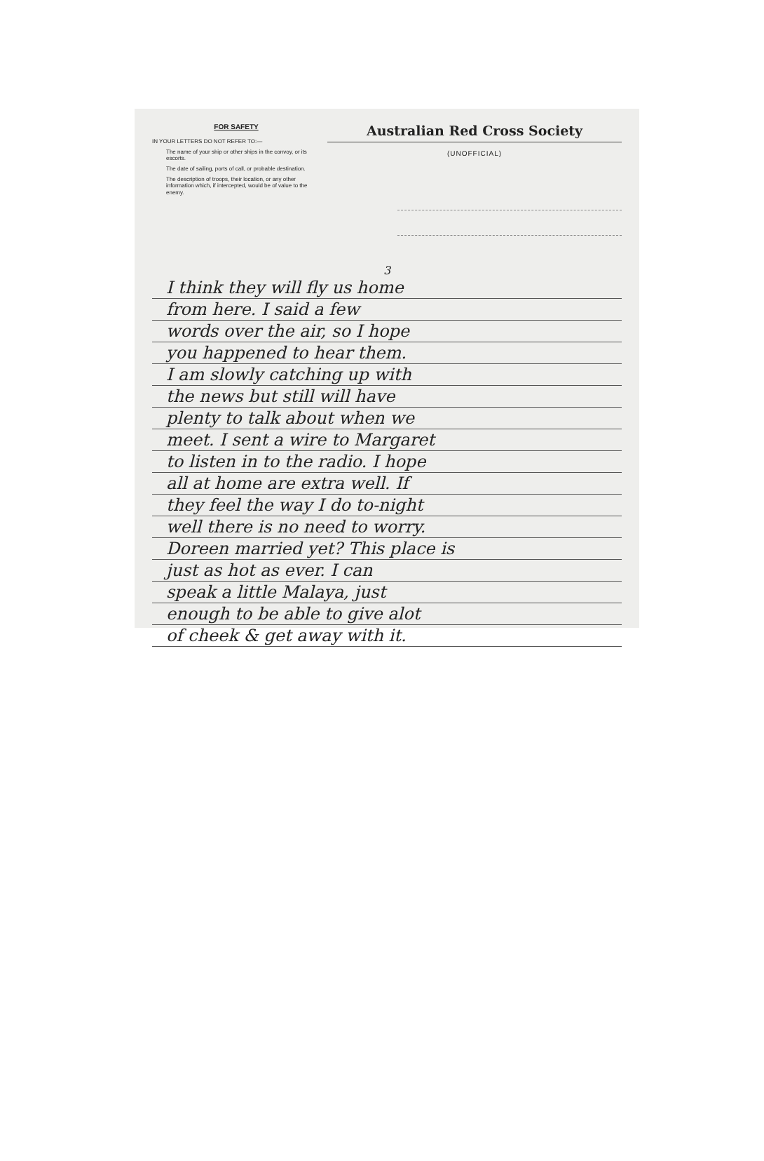FOR SAFETY
IN YOUR LETTERS DO NOT REFER TO:—
The name of your ship or other ships in the convoy, or its escorts.
The date of sailing, ports of call, or probable destination.
The description of troops, their location, or any other information which, if intercepted, would be of value to the enemy.
Australian Red Cross Society
(UNOFFICIAL)
3
I think they will fly us home
from here. I said a few
words over the air, so I hope
you happened to hear them.
I am slowly catching up with
the news but still will have
plenty to talk about when we
meet. I sent a wire to Margaret
to listen in to the radio. I hope
all at home are extra well. If
they feel the way I do to-night
well there is no need to worry.
Doreen married yet? This place is
just as hot as ever. I can
speak a little Malaya, just
enough to be able to give alot
of cheek & get away with it.